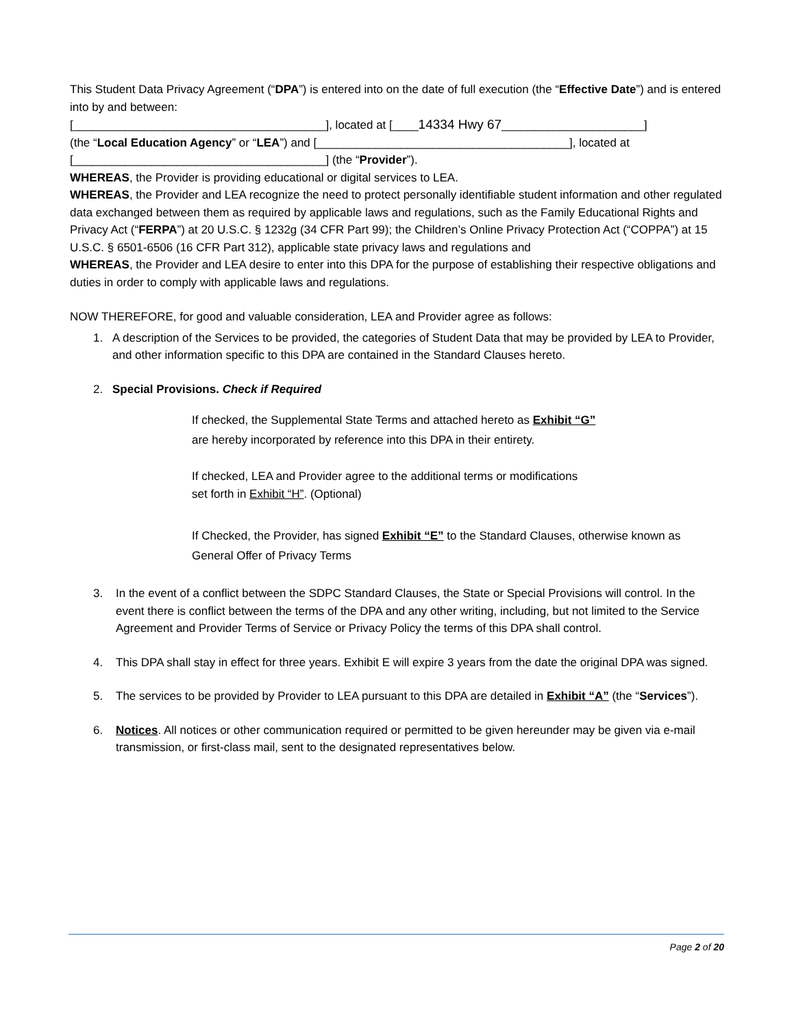This Student Data Privacy Agreement (“DPA”) is entered into on the date of full execution (the “Effective Date”) and is entered into by and between:
[_______________________________________], located at [____14334 Hwy 67______________________]
(the “Local Education Agency” or “LEA”) and [_______________________________________], located at
[_______________________________________] (the “Provider”).
WHEREAS, the Provider is providing educational or digital services to LEA.
WHEREAS, the Provider and LEA recognize the need to protect personally identifiable student information and other regulated data exchanged between them as required by applicable laws and regulations, such as the Family Educational Rights and Privacy Act (“FERPA”) at 20 U.S.C. § 1232g (34 CFR Part 99); the Children’s Online Privacy Protection Act (“COPPA”) at 15 U.S.C. § 6501-6506 (16 CFR Part 312), applicable state privacy laws and regulations and
WHEREAS, the Provider and LEA desire to enter into this DPA for the purpose of establishing their respective obligations and duties in order to comply with applicable laws and regulations.
NOW THEREFORE, for good and valuable consideration, LEA and Provider agree as follows:
1. A description of the Services to be provided, the categories of Student Data that may be provided by LEA to Provider, and other information specific to this DPA are contained in the Standard Clauses hereto.
2. Special Provisions. Check if Required
If checked, the Supplemental State Terms and attached hereto as Exhibit “G”
are hereby incorporated by reference into this DPA in their entirety.
If checked, LEA and Provider agree to the additional terms or modifications
set forth in Exhibit “H”. (Optional)
If Checked, the Provider, has signed Exhibit “E” to the Standard Clauses, otherwise known as General Offer of Privacy Terms
3. In the event of a conflict between the SDPC Standard Clauses, the State or Special Provisions will control. In the event there is conflict between the terms of the DPA and any other writing, including, but not limited to the Service Agreement and Provider Terms of Service or Privacy Policy the terms of this DPA shall control.
4. This DPA shall stay in effect for three years. Exhibit E will expire 3 years from the date the original DPA was signed.
5. The services to be provided by Provider to LEA pursuant to this DPA are detailed in Exhibit “A” (the “Services”).
6. Notices. All notices or other communication required or permitted to be given hereunder may be given via e-mail transmission, or first-class mail, sent to the designated representatives below.
Page 2 of 20